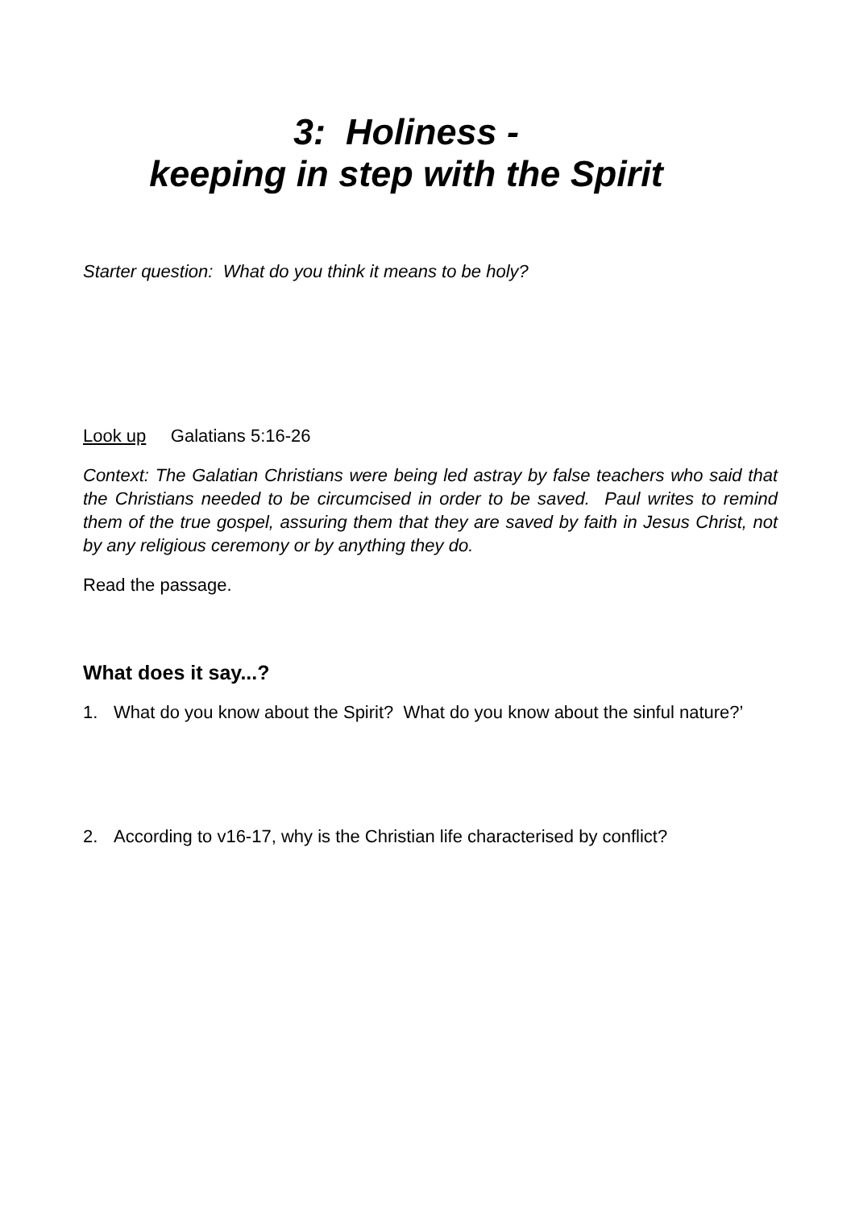3: Holiness -
keeping in step with the Spirit
Starter question: What do you think it means to be holy?
Look up Galatians 5:16-26
Context: The Galatian Christians were being led astray by false teachers who said that the Christians needed to be circumcised in order to be saved. Paul writes to remind them of the true gospel, assuring them that they are saved by faith in Jesus Christ, not by any religious ceremony or by anything they do.
Read the passage.
What does it say...?
1. What do you know about the Spirit? What do you know about the sinful nature?’
2. According to v16-17, why is the Christian life characterised by conflict?